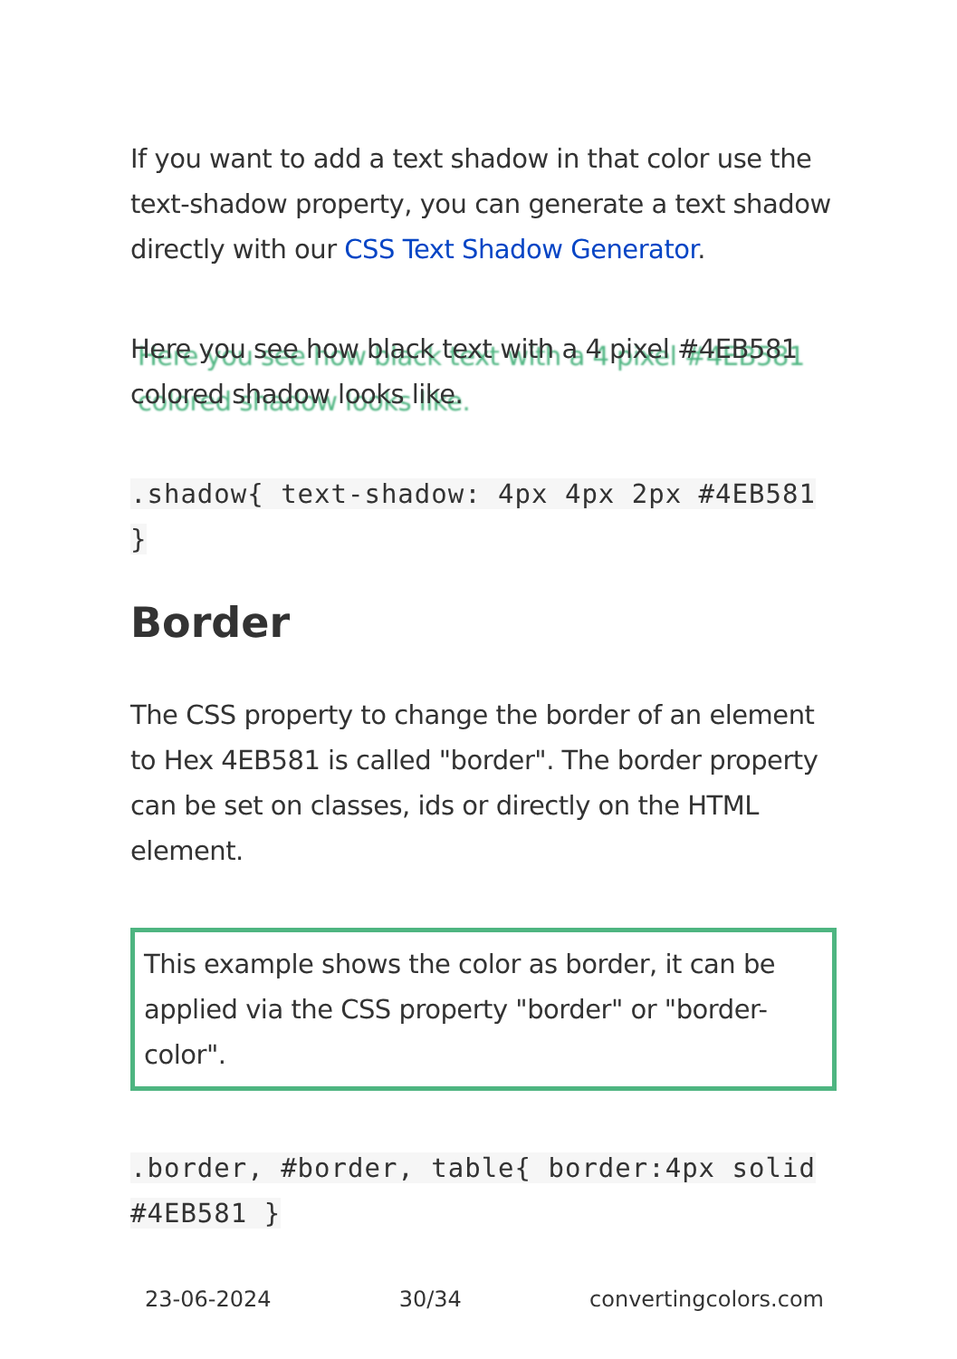If you want to add a text shadow in that color use the text-shadow property, you can generate a text shadow directly with our CSS Text Shadow Generator.
Here you see how black text with a 4 pixel #4EB581 colored shadow looks like.
.shadow{ text-shadow: 4px 4px 2px #4EB581
}
Border
The CSS property to change the border of an element to Hex 4EB581 is called "border". The border property can be set on classes, ids or directly on the HTML element.
This example shows the color as border, it can be applied via the CSS property "border" or "border-color".
.border, #border, table{ border:4px solid
#4EB581 }
23-06-2024 30/34 convertingcolors.com